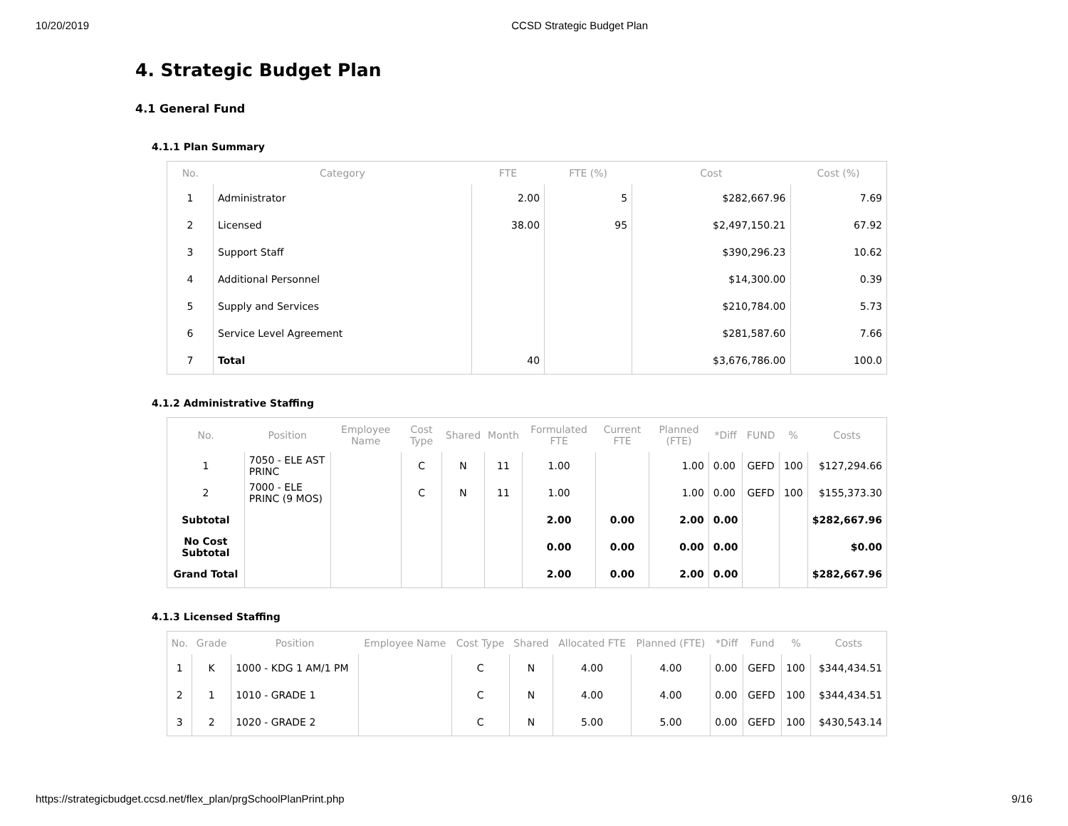10/20/2019 CCSD Strategic Budget Plan
4. Strategic Budget Plan
4.1 General Fund
4.1.1 Plan Summary
| No. | Category | FTE | FTE (%) | Cost | Cost (%) |
| --- | --- | --- | --- | --- | --- |
| 1 | Administrator | 2.00 | 5 | $282,667.96 | 7.69 |
| 2 | Licensed | 38.00 | 95 | $2,497,150.21 | 67.92 |
| 3 | Support Staff | | | $390,296.23 | 10.62 |
| 4 | Additional Personnel | | | $14,300.00 | 0.39 |
| 5 | Supply and Services | | | $210,784.00 | 5.73 |
| 6 | Service Level Agreement | | | $281,587.60 | 7.66 |
| 7 | Total | 40 | | $3,676,786.00 | 100.0 |
4.1.2 Administrative Staffing
| No. | Position | Employee Name | Cost Type | Shared | Month | Formulated FTE | Current FTE | Planned (FTE) | *Diff | FUND | % | Costs |
| --- | --- | --- | --- | --- | --- | --- | --- | --- | --- | --- | --- | --- |
| 1 | 7050 - ELE AST PRINC | | C | N | 11 | 1.00 | | 1.00 | 0.00 | GEFD | 100 | $127,294.66 |
| 2 | 7000 - ELE PRINC (9 MOS) | | C | N | 11 | 1.00 | | 1.00 | 0.00 | GEFD | 100 | $155,373.30 |
| Subtotal | | | | | | 2.00 | 0.00 | 2.00 | 0.00 | | | $282,667.96 |
| No Cost Subtotal | | | | | | 0.00 | 0.00 | 0.00 | 0.00 | | | $0.00 |
| Grand Total | | | | | | 2.00 | 0.00 | 2.00 | 0.00 | | | $282,667.96 |
4.1.3 Licensed Staffing
| No. | Grade | Position | Employee Name | Cost Type | Shared | Allocated FTE | Planned (FTE) | *Diff | Fund | % | Costs |
| --- | --- | --- | --- | --- | --- | --- | --- | --- | --- | --- | --- |
| 1 | K | 1000 - KDG 1 AM/1 PM | | C | N | 4.00 | 4.00 | 0.00 | GEFD | 100 | $344,434.51 |
| 2 | 1 | 1010 - GRADE 1 | | C | N | 4.00 | 4.00 | 0.00 | GEFD | 100 | $344,434.51 |
| 3 | 2 | 1020 - GRADE 2 | | C | N | 5.00 | 5.00 | 0.00 | GEFD | 100 | $430,543.14 |
https://strategicbudget.ccsd.net/flex_plan/prgSchoolPlanPrint.php 9/16